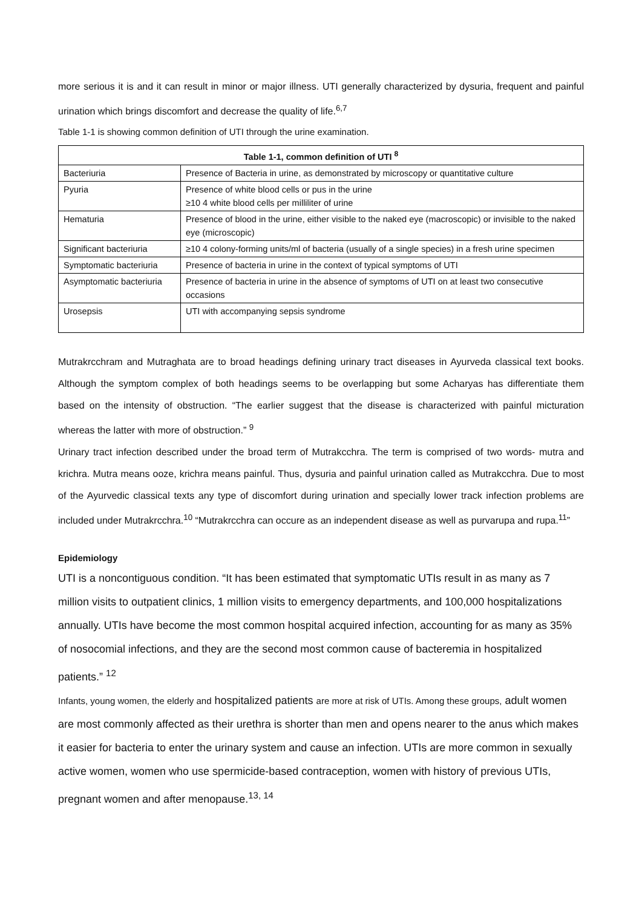more serious it is and it can result in minor or major illness. UTI generally characterized by dysuria, frequent and painful urination which brings discomfort and decrease the quality of life.<sup>6,7</sup>
Table 1-1 is showing common definition of UTI through the urine examination.
| Table 1-1, common definition of UTI <sup>8</sup> | |
| --- | --- |
| Bacteriuria | Presence of Bacteria in urine, as demonstrated by microscopy or quantitative culture |
| Pyuria | Presence of white blood cells or pus in the urine ≥10 4 white blood cells per milliliter of urine |
| Hematuria | Presence of blood in the urine, either visible to the naked eye (macroscopic) or invisible to the naked eye (microscopic) |
| Significant bacteriuria | ≥10 4 colony-forming units/ml of bacteria (usually of a single species) in a fresh urine specimen |
| Symptomatic bacteriuria | Presence of bacteria in urine in the context of typical symptoms of UTI |
| Asymptomatic bacteriuria | Presence of bacteria in urine in the absence of symptoms of UTI on at least two consecutive occasions |
| Urosepsis | UTI with accompanying sepsis syndrome |
Mutrakrcchram and Mutraghata are to broad headings defining urinary tract diseases in Ayurveda classical text books. Although the symptom complex of both headings seems to be overlapping but some Acharyas has differentiate them based on the intensity of obstruction. “The earlier suggest that the disease is characterized with painful micturation whereas the latter with more of obstruction.” <sup>9</sup>
Urinary tract infection described under the broad term of Mutrakcchra. The term is comprised of two words- mutra and krichra. Mutra means ooze, krichra means painful. Thus, dysuria and painful urination called as Mutrakcchra. Due to most of the Ayurvedic classical texts any type of discomfort during urination and specially lower track infection problems are included under Mutrakrcchra.<sup>10</sup> “Mutrakrcchra can occure as an independent disease as well as purvarupa and rupa.<sup>11</sup>”
Epidemiology
UTI is a noncontiguous condition. “It has been estimated that symptomatic UTIs result in as many as 7 million visits to outpatient clinics, 1 million visits to emergency departments, and 100,000 hospitalizations annually. UTIs have become the most common hospital acquired infection, accounting for as many as 35% of nosocomial infections, and they are the second most common cause of bacteremia in hospitalized patients.” <sup>12</sup>
Infants, young women, the elderly and hospitalized patients are more at risk of UTIs. Among these groups, adult women are most commonly affected as their urethra is shorter than men and opens nearer to the anus which makes it easier for bacteria to enter the urinary system and cause an infection. UTIs are more common in sexually active women, women who use spermicide-based contraception, women with history of previous UTIs, pregnant women and after menopause.<sup>13, 14</sup>